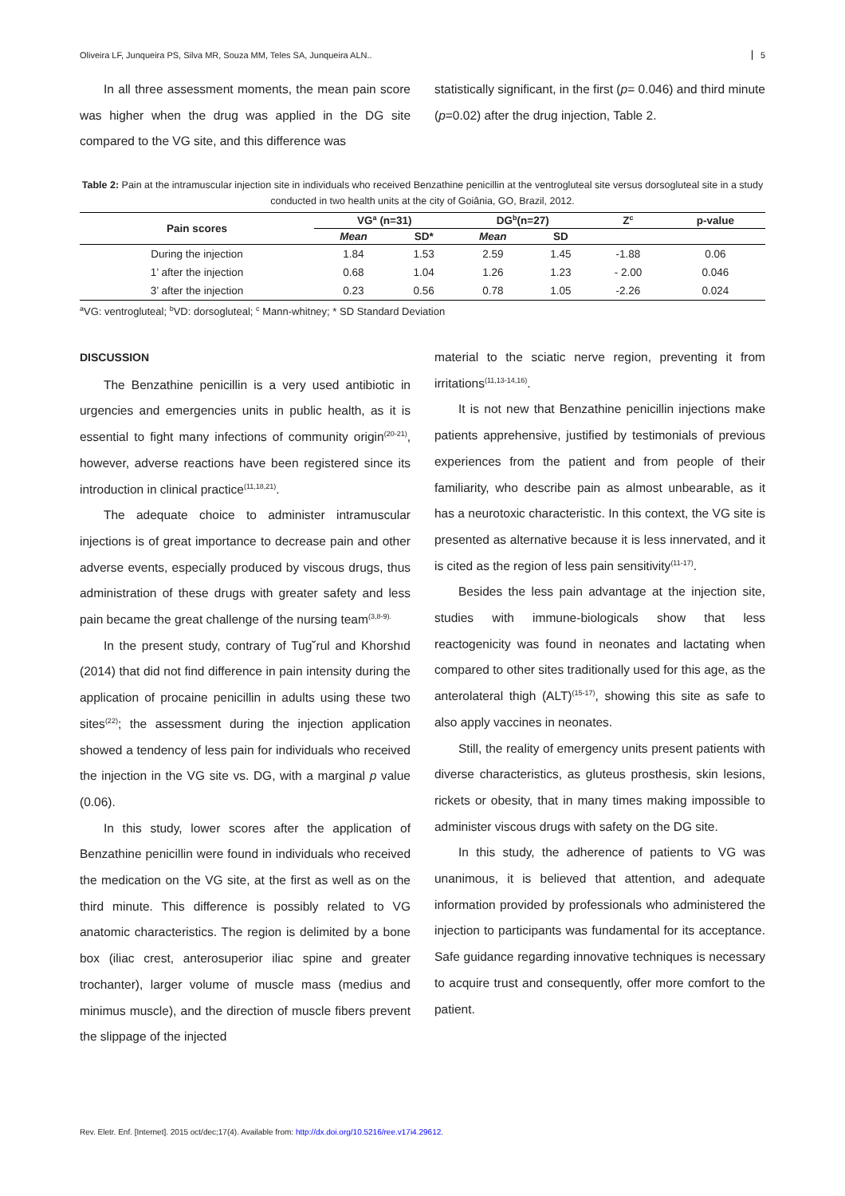Oliveira LF, Junqueira PS, Silva MR, Souza MM, Teles SA, Junqueira ALN.. 5
In all three assessment moments, the mean pain score was higher when the drug was applied in the DG site compared to the VG site, and this difference was
statistically significant, in the first (p= 0.046) and third minute (p=0.02) after the drug injection, Table 2.
Table 2: Pain at the intramuscular injection site in individuals who received Benzathine penicillin at the ventrogluteal site versus dorsogluteal site in a study conducted in two health units at the city of Goiânia, GO, Brazil, 2012.
| Pain scores | VG<sup>a</sup> (n=31) | | DG<sup>b</sup>(n=27) | | Z<sup>c</sup> | p-value |
| --- | --- | --- | --- | --- | --- | --- |
| | Mean | SD* | Mean | SD | | |
| During the injection | 1.84 | 1.53 | 2.59 | 1.45 | -1.88 | 0.06 |
| 1’ after the injection | 0.68 | 1.04 | 1.26 | 1.23 | - 2.00 | 0.046 |
| 3’ after the injection | 0.23 | 0.56 | 0.78 | 1.05 | -2.26 | 0.024 |
<sup>a</sup> VG: ventrogluteal; <sup>b</sup>VD: dorsogluteal; <sup>c</sup> Mann-whitney; * SD Standard Deviation
DISCUSSION
The Benzathine penicillin is a very used antibiotic in urgencies and emergencies units in public health, as it is essential to fight many infections of community origin<sup>(20-21)</sup>, however, adverse reactions have been registered since its introduction in clinical practice<sup>(11,18,21)</sup>.
The adequate choice to administer intramuscular injections is of great importance to decrease pain and other adverse events, especially produced by viscous drugs, thus administration of these drugs with greater safety and less pain became the great challenge of the nursing team<sup>(3,8-9).</sup>
In the present study, contrary of Tug˘rul and Khorshıd (2014) that did not find difference in pain intensity during the application of procaine penicillin in adults using these two sites<sup>(22)</sup>; the assessment during the injection application showed a tendency of less pain for individuals who received the injection in the VG site vs. DG, with a marginal p value (0.06).
In this study, lower scores after the application of Benzathine penicillin were found in individuals who received the medication on the VG site, at the first as well as on the third minute. This difference is possibly related to VG anatomic characteristics. The region is delimited by a bone box (iliac crest, anterosuperior iliac spine and greater trochanter), larger volume of muscle mass (medius and minimus muscle), and the direction of muscle fibers prevent the slippage of the injected
material to the sciatic nerve region, preventing it from irritations<sup>(11,13-14,16)</sup>.
It is not new that Benzathine penicillin injections make patients apprehensive, justified by testimonials of previous experiences from the patient and from people of their familiarity, who describe pain as almost unbearable, as it has a neurotoxic characteristic. In this context, the VG site is presented as alternative because it is less innervated, and it is cited as the region of less pain sensitivity<sup>(11-17)</sup>.
Besides the less pain advantage at the injection site, studies with immune-biologicals show that less reactogenicity was found in neonates and lactating when compared to other sites traditionally used for this age, as the anterolateral thigh (ALT)<sup>(15-17)</sup>, showing this site as safe to also apply vaccines in neonates.
Still, the reality of emergency units present patients with diverse characteristics, as gluteus prosthesis, skin lesions, rickets or obesity, that in many times making impossible to administer viscous drugs with safety on the DG site.
In this study, the adherence of patients to VG was unanimous, it is believed that attention, and adequate information provided by professionals who administered the injection to participants was fundamental for its acceptance. Safe guidance regarding innovative techniques is necessary to acquire trust and consequently, offer more comfort to the patient.
Rev. Eletr. Enf. [Internet]. 2015 oct/dec;17(4). Available from: http://dx.doi.org/10.5216/ree.v17i4.29612.